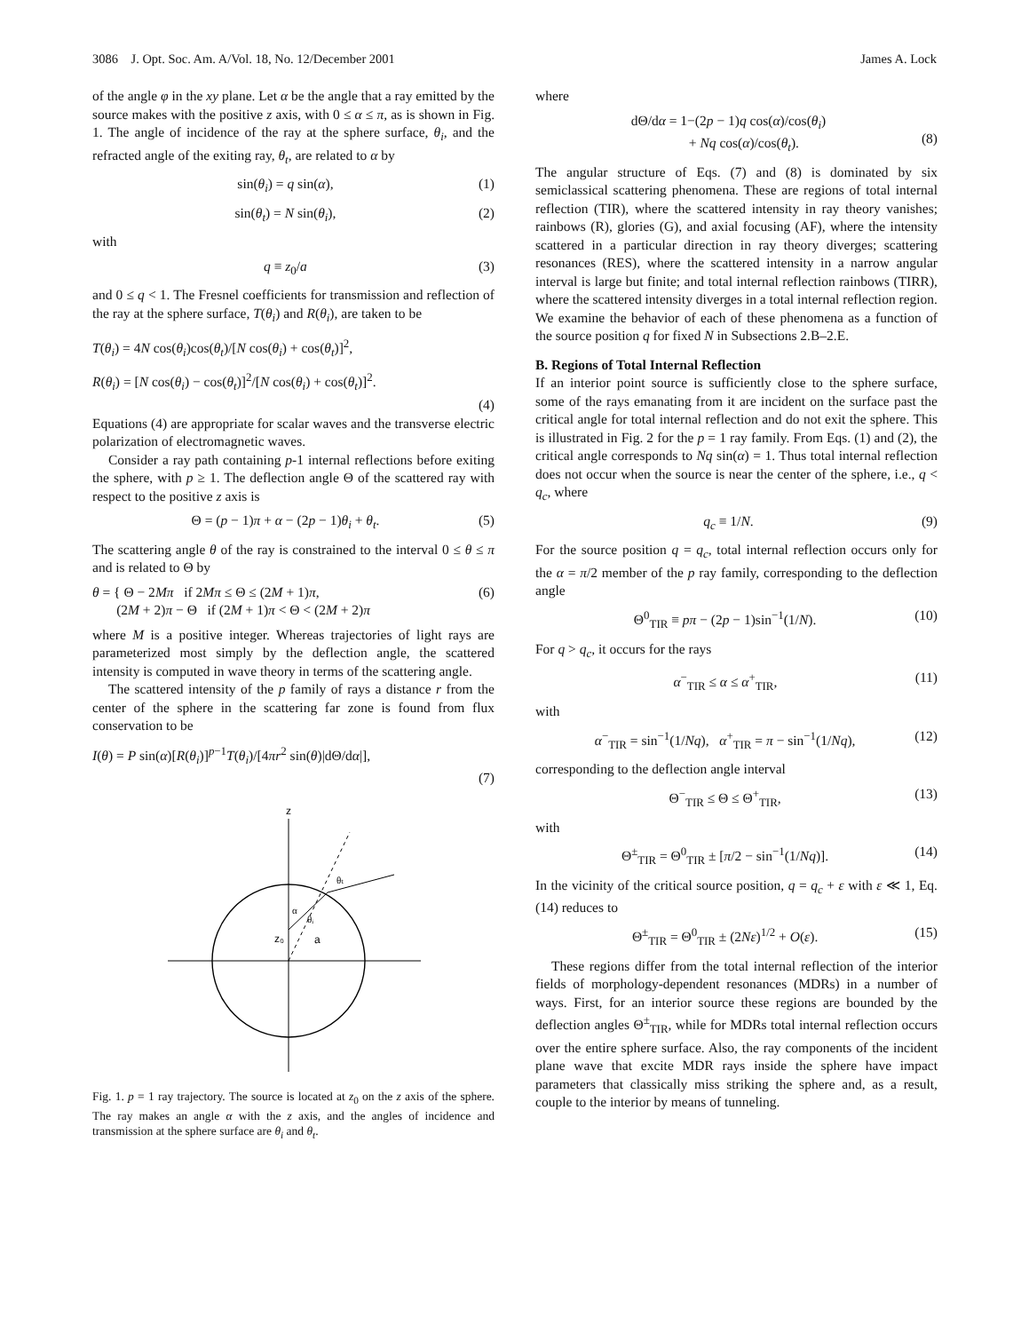3086 J. Opt. Soc. Am. A/Vol. 18, No. 12/December 2001 James A. Lock
of the angle φ in the xy plane. Let α be the angle that a ray emitted by the source makes with the positive z axis, with 0 ≤ α ≤ π, as is shown in Fig. 1. The angle of incidence of the ray at the sphere surface, θ<sub>i</sub>, and the refracted angle of the exiting ray, θ<sub>t</sub>, are related to α by
sin(θ<sub>i</sub>) = q sin(α), (1)
sin(θ<sub>t</sub>) = N sin(θ<sub>i</sub>), (2)
with
q ≡ z<sub>0</sub>/a (3)
and 0 ≤ q < 1. The Fresnel coefficients for transmission and reflection of the ray at the sphere surface, T(θ<sub>i</sub>) and R(θ<sub>i</sub>), are taken to be
T(θ<sub>i</sub>) = 4N cos(θ<sub>i</sub>)cos(θ<sub>t</sub>)/[N cos(θ<sub>i</sub>) + cos(θ<sub>t</sub>)]<sup>2</sup>,
R(θ<sub>i</sub>) = [N cos(θ<sub>i</sub>) − cos(θ<sub>t</sub>)]<sup>2</sup>/[N cos(θ<sub>i</sub>) + cos(θ<sub>t</sub>)]<sup>2</sup>.
(4)
Equations (4) are appropriate for scalar waves and the transverse electric polarization of electromagnetic waves.
Consider a ray path containing p-1 internal reflections before exiting the sphere, with p ≥ 1. The deflection angle Θ of the scattered ray with respect to the positive z axis is
Θ = (p − 1)π + α − (2p − 1)θ<sub>i</sub> + θ<sub>t</sub>. (5)
The scattering angle θ of the ray is constrained to the interval 0 ≤ θ ≤ π and is related to Θ by
θ = { Θ − 2Mπ if 2Mπ ≤ Θ ≤ (2M + 1)π,
(2M + 2)π − Θ if (2M + 1)π < Θ < (2M + 2)π (6)
where M is a positive integer. Whereas trajectories of light rays are parameterized most simply by the deflection angle, the scattered intensity is computed in wave theory in terms of the scattering angle.
The scattered intensity of the p family of rays a distance r from the center of the sphere in the scattering far zone is found from flux conservation to be
I(θ) = P sin(α)[R(θ<sub>i</sub>)]<sup>p−1</sup>T(θ<sub>i</sub>)/[4πr<sup>2</sup> sin(θ)|dΘ/dα|],
(7)
z
z₀
a
α
θᵢ
θₜ
Fig. 1. p = 1 ray trajectory. The source is located at z<sub>0</sub> on the z axis of the sphere. The ray makes an angle α with the z axis, and the angles of incidence and transmission at the sphere surface are θ<sub>i</sub> and θ<sub>t</sub>.
where
dΘ/dα = 1−(2p − 1)q cos(α)/cos(θ<sub>i</sub>)
+ Nq cos(α)/cos(θ<sub>t</sub>).
(8)
The angular structure of Eqs. (7) and (8) is dominated by six semiclassical scattering phenomena. These are regions of total internal reflection (TIR), where the scattered intensity in ray theory vanishes; rainbows (R), glories (G), and axial focusing (AF), where the intensity scattered in a particular direction in ray theory diverges; scattering resonances (RES), where the scattered intensity in a narrow angular interval is large but finite; and total internal reflection rainbows (TIRR), where the scattered intensity diverges in a total internal reflection region. We examine the behavior of each of these phenomena as a function of the source position q for fixed N in Subsections 2.B–2.E.
B. Regions of Total Internal Reflection
If an interior point source is sufficiently close to the sphere surface, some of the rays emanating from it are incident on the surface past the critical angle for total internal reflection and do not exit the sphere. This is illustrated in Fig. 2 for the p = 1 ray family. From Eqs. (1) and (2), the critical angle corresponds to Nq sin(α) = 1. Thus total internal reflection does not occur when the source is near the center of the sphere, i.e., q < q<sub>c</sub>, where
q<sub>c</sub> ≡ 1/N. (9)
For the source position q = q<sub>c</sub>, total internal reflection occurs only for the α = π/2 member of the p ray family, corresponding to the deflection angle
Θ<sup>0</sup><sub>TIR</sub> ≡ pπ − (2p − 1)sin<sup>−1</sup>(1/N). (10)
For q > q<sub>c</sub>, it occurs for the rays
α<sup>−</sup><sub>TIR</sub> ≤ α ≤ α<sup>+</sup><sub>TIR</sub>, (11)
with
α<sup>−</sup><sub>TIR</sub> = sin<sup>−1</sup>(1/Nq), α<sup>+</sup><sub>TIR</sub> = π − sin<sup>−1</sup>(1/Nq), (12)
corresponding to the deflection angle interval
Θ<sup>−</sup><sub>TIR</sub> ≤ Θ ≤ Θ<sup>+</sup><sub>TIR</sub>, (13)
with
Θ<sup>±</sup><sub>TIR</sub> = Θ<sup>0</sup><sub>TIR</sub> ± [π/2 − sin<sup>−1</sup>(1/Nq)]. (14)
In the vicinity of the critical source position, q = q<sub>c</sub> + ε with ε ≪ 1, Eq. (14) reduces to
Θ<sup>±</sup><sub>TIR</sub> = Θ<sup>0</sup><sub>TIR</sub> ± (2Nε)<sup>1/2</sup> + O(ε). (15)
These regions differ from the total internal reflection of the interior fields of morphology-dependent resonances (MDRs) in a number of ways. First, for an interior source these regions are bounded by the deflection angles Θ<sup>±</sup><sub>TIR</sub>, while for MDRs total internal reflection occurs over the entire sphere surface. Also, the ray components of the incident plane wave that excite MDR rays inside the sphere have impact parameters that classically miss striking the sphere and, as a result, couple to the interior by means of tunneling.